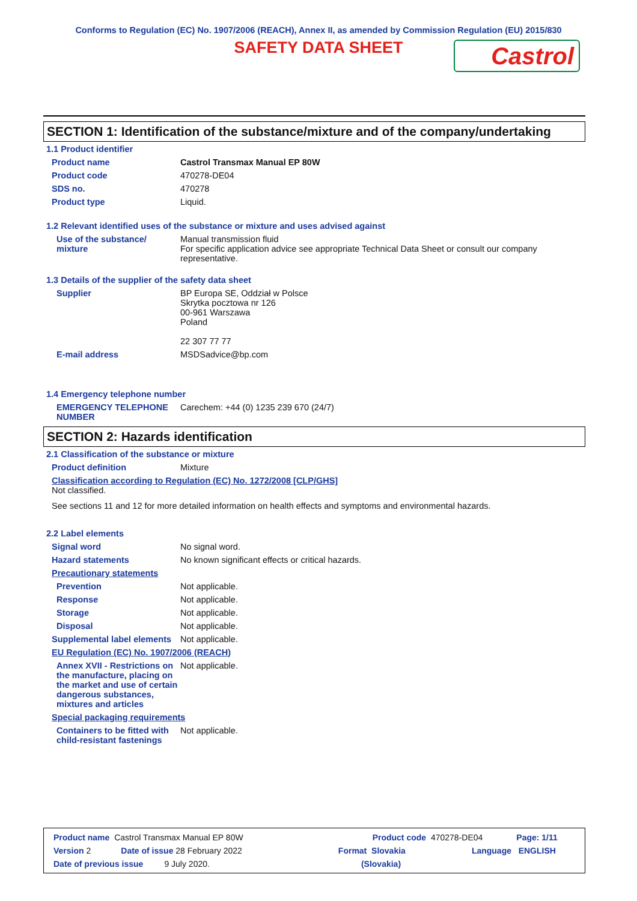Conforms to Regulation (EC) No. 1907/2006 (REACH), Annex II, as amended by Commission Regulation (EU) 2015/830
SAFETY DATA SHEET
Castrol
SECTION 1: Identification of the substance/mixture and of the company/undertaking
1.1 Product identifier
Product name Castrol Transmax Manual EP 80W
Product code 470278-DE04
SDS no. 470278
Product type Liquid.
1.2 Relevant identified uses of the substance or mixture and uses advised against
Use of the substance/ mixture
Manual transmission fluid
For specific application advice see appropriate Technical Data Sheet or consult our company representative.
1.3 Details of the supplier of the safety data sheet
Supplier BP Europa SE, Oddział w Polsce
Skrytka pocztowa nr 126
00-961 Warszawa
Poland
22 307 77 77
E-mail address MSDSadvice@bp.com
1.4 Emergency telephone number
EMERGENCY TELEPHONE NUMBER Carechem: +44 (0) 1235 239 670 (24/7)
SECTION 2: Hazards identification
2.1 Classification of the substance or mixture
Product definition Mixture
Classification according to Regulation (EC) No. 1272/2008 [CLP/GHS]
Not classified.
See sections 11 and 12 for more detailed information on health effects and symptoms and environmental hazards.
2.2 Label elements
Signal word No signal word.
Hazard statements No known significant effects or critical hazards.
Precautionary statements
Prevention Not applicable.
Response Not applicable.
Storage Not applicable.
Disposal Not applicable.
Supplemental label elements
Not applicable.
EU Regulation (EC) No. 1907/2006 (REACH)
Annex XVII - Restrictions on the manufacture, placing on the market and use of certain dangerous substances, mixtures and articles
Not applicable.
Special packaging requirements
Containers to be fitted with child-resistant fastenings
Not applicable.
Product name Castrol Transmax Manual EP 80W Product code 470278-DE04 Page: 1/11
Version 2 Date of issue 28 February 2022 Format Slovakia Language ENGLISH
Date of previous issue 9 July 2020. (Slovakia)